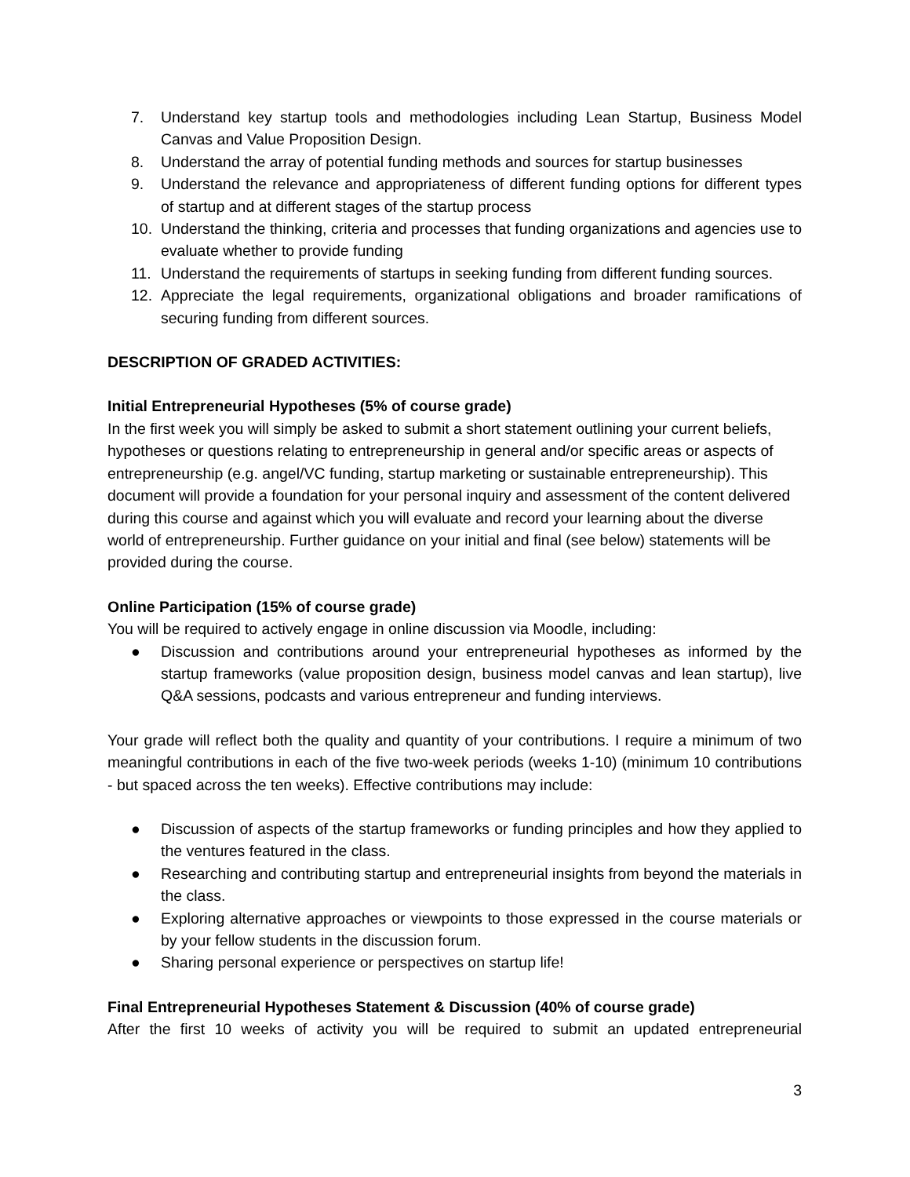7. Understand key startup tools and methodologies including Lean Startup, Business Model Canvas and Value Proposition Design.
8. Understand the array of potential funding methods and sources for startup businesses
9. Understand the relevance and appropriateness of different funding options for different types of startup and at different stages of the startup process
10. Understand the thinking, criteria and processes that funding organizations and agencies use to evaluate whether to provide funding
11. Understand the requirements of startups in seeking funding from different funding sources.
12. Appreciate the legal requirements, organizational obligations and broader ramifications of securing funding from different sources.
DESCRIPTION OF GRADED ACTIVITIES:
Initial Entrepreneurial Hypotheses (5% of course grade)
In the first week you will simply be asked to submit a short statement outlining your current beliefs, hypotheses or questions relating to entrepreneurship in general and/or specific areas or aspects of entrepreneurship (e.g. angel/VC funding, startup marketing or sustainable entrepreneurship). This document will provide a foundation for your personal inquiry and assessment of the content delivered during this course and against which you will evaluate and record your learning about the diverse world of entrepreneurship. Further guidance on your initial and final (see below) statements will be provided during the course.
Online Participation (15% of course grade)
You will be required to actively engage in online discussion via Moodle, including:
● Discussion and contributions around your entrepreneurial hypotheses as informed by the startup frameworks (value proposition design, business model canvas and lean startup), live Q&A sessions, podcasts and various entrepreneur and funding interviews.
Your grade will reflect both the quality and quantity of your contributions. I require a minimum of two meaningful contributions in each of the five two-week periods (weeks 1-10) (minimum 10 contributions - but spaced across the ten weeks). Effective contributions may include:
● Discussion of aspects of the startup frameworks or funding principles and how they applied to the ventures featured in the class.
● Researching and contributing startup and entrepreneurial insights from beyond the materials in the class.
● Exploring alternative approaches or viewpoints to those expressed in the course materials or by your fellow students in the discussion forum.
● Sharing personal experience or perspectives on startup life!
Final Entrepreneurial Hypotheses Statement & Discussion (40% of course grade)
After the first 10 weeks of activity you will be required to submit an updated entrepreneurial
3